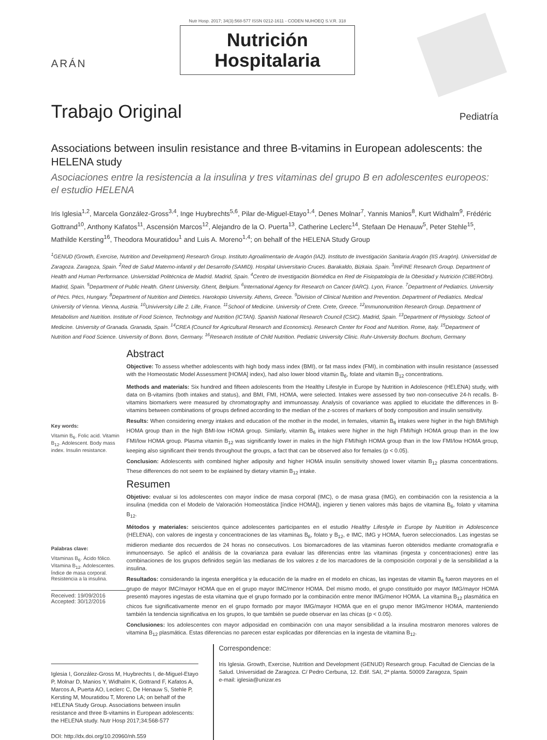ARÁN
Nutr Hosp. 2017; 34(3):568-577 ISSN 0212-1611 - CODEN NUHOEQ S.V.R. 318
Nutrición
Hospitalaria
Trabajo Original
Pediatría
Associations between insulin resistance and three B-vitamins in European adolescents: the HELENA study
Asociaciones entre la resistencia a la insulina y tres vitaminas del grupo B en adolescentes europeos: el estudio HELENA
Iris Iglesia<sup>1,2</sup>, Marcela González-Gross<sup>3,4</sup>, Inge Huybrechts<sup>5,6</sup>, Pilar de-Miguel-Etayo<sup>1,4</sup>, Denes Molnar<sup>7</sup>, Yannis Manios<sup>8</sup>, Kurt Widhalm<sup>9</sup>, Frédéric Gottrand<sup>10</sup>, Anthony Kafatos<sup>11</sup>, Ascensión Marcos<sup>12</sup>, Alejandro de la O. Puerta<sup>13</sup>, Catherine Leclerc<sup>14</sup>, Stefaan De Henauw<sup>5</sup>, Peter Stehle<sup>15</sup>, Mathilde Kersting<sup>16</sup>, Theodora Mouratidou<sup>1</sup> and Luis A. Moreno<sup>1,4</sup>; on behalf of the HELENA Study Group
<sup>1</sup> GENUD (Growth, Exercise, Nutrition and Development) Research Group. Instituto Agroalimentario de Aragón (IA2). Instituto de Investigación Sanitaria Aragón (IIS Aragón). Universidad de Zaragoza. Zaragoza, Spain. <sup>2</sup>Red de Salud Materno-infantil y del Desarrollo (SAMID). Hospital Universitario Cruces. Barakaldo, Bizkaia. Spain. <sup>3</sup>ImFINE Research Group. Department of Health and Human Performance. Universidad Politécnica de Madrid. Madrid, Spain. <sup>4</sup>Centro de Investigación Biomédica en Red de Fisiopatología de la Obesidad y Nutrición (CIBERObn). Madrid, Spain. <sup>5</sup>Department of Public Health. Ghent University. Ghent, Belgium. <sup>6</sup>International Agency for Research on Cancer (IARC). Lyon, France. <sup>7</sup>Department of Pediatrics. University of Pécs. Pécs, Hungary. <sup>8</sup>Department of Nutrition and Dietetics. Harokopio University. Athens, Greece. <sup>9</sup>Division of Clinical Nutrition and Prevention. Department of Pediatrics. Medical University of Vienna. Vienna, Austria. <sup>10</sup>Univiversity Lille 2. Lille, France. <sup>11</sup>School of Medicine. University of Crete. Crete, Greece. <sup>12</sup>Immunonutrition Research Group. Department of Metabolism and Nutrition. Institute of Food Science, Technology and Nutrition (ICTAN). Spanish National Research Council (CSIC). Madrid, Spain. <sup>13</sup>Department of Physiology. School of Medicine. University of Granada. Granada, Spain. <sup>14</sup>CREA (Council for Agricultural Research and Economics). Research Center for Food and Nutrition. Rome, Italy. <sup>15</sup>Department of Nutrition and Food Science. University of Bonn. Bonn, Germany. <sup>16</sup>Research Institute of Child Nutrition. Pediatric University Clinic. Ruhr-University Bochum. Bochum, Germany
Key words:
Vitamin B<sub>6</sub>. Folic acid. Vitamin B<sub>12</sub>. Adolescent. Body mass index. Insulin resistance.
Palabras clave:
Vitaminas B<sub>6</sub>. Ácido fólico. Vitamina B<sub>12</sub>. Adolescentes. Índice de masa corporal. Resistencia a la insulina.
Received: 19/09/2016
Accepted: 30/12/2016
Abstract
Objective: To assess whether adolescents with high body mass index (BMI), or fat mass index (FMI), in combination with insulin resistance (assessed with the Homeostatic Model Assessment [HOMA] index), had also lower blood vitamin B<sub>6</sub>, folate and vitamin B<sub>12</sub> concentrations.
Methods and materials: Six hundred and fifteen adolescents from the Healthy Lifestyle in Europe by Nutrition in Adolescence (HELENA) study, with data on B-vitamins (both intakes and status), and BMI, FMI, HOMA, were selected. Intakes were assessed by two non-consecutive 24-h recalls. B-vitamins biomarkers were measured by chromatography and immunoassay. Analysis of covariance was applied to elucidate the differences in B-vitamins between combinations of groups defined according to the median of the z-scores of markers of body composition and insulin sensitivity.
Results: When considering energy intakes and education of the mother in the model, in females, vitamin B<sub>6</sub> intakes were higher in the high BMI/high HOMA group than in the high BMI-low HOMA group. Similarly, vitamin B<sub>6</sub> intakes were higher in the high FMI/high HOMA group than in the low FMI/low HOMA group. Plasma vitamin B<sub>12</sub> was significantly lower in males in the high FMI/high HOMA group than in the low FMI/low HOMA group, keeping also significant their trends throughout the groups, a fact that can be observed also for females (p < 0.05).
Conclusion: Adolescents with combined higher adiposity and higher HOMA insulin sensitivity showed lower vitamin B<sub>12</sub> plasma concentrations. These differences do not seem to be explained by dietary vitamin B<sub>12</sub> intake.
Resumen
Objetivo: evaluar si los adolescentes con mayor índice de masa corporal (IMC), o de masa grasa (IMG), en combinación con la resistencia a la insulina (medida con el Modelo de Valoración Homeostática [índice HOMA]), ingieren y tienen valores más bajos de vitamina B<sub>6</sub>, folato y vitamina B<sub>12</sub>.
Métodos y materiales: seiscientos quince adolescentes participantes en el estudio Healthy Lifestyle in Europe by Nutrition in Adolescence (HELENA), con valores de ingesta y concentraciones de las vitaminas B<sub>6</sub>, folato y B<sub>12</sub>, e IMC, IMG y HOMA, fueron seleccionados. Las ingestas se midieron mediante dos recuerdos de 24 horas no consecutivos. Los biomarcadores de las vitaminas fueron obtenidos mediante cromatografía e inmunoensayo. Se aplicó el análisis de la covarianza para evaluar las diferencias entre las vitaminas (ingesta y concentraciones) entre las combinaciones de los grupos definidos según las medianas de los valores z de los marcadores de la composición corporal y de la sensibilidad a la insulina.
Resultados: considerando la ingesta energética y la educación de la madre en el modelo en chicas, las ingestas de vitamin B<sub>6</sub> fueron mayores en el grupo de mayor IMC/mayor HOMA que en el grupo mayor IMC/menor HOMA. Del mismo modo, el grupo constituido por mayor IMG/mayor HOMA presentó mayores ingestas de esta vitamina que el grupo formado por la combinación entre menor IMG/menor HOMA. La vitamina B<sub>12</sub> plasmática en chicos fue significativamente menor en el grupo formado por mayor IMG/mayor HOMA que en el grupo menor IMG/menor HOMA, manteniendo también la tendencia significativa en los grupos, lo que también se puede observar en las chicas (p < 0.05).
Conclusiones: los adolescentes con mayor adiposidad en combinación con una mayor sensibilidad a la insulina mostraron menores valores de vitamina B<sub>12</sub> plasmática. Estas diferencias no parecen estar explicadas por diferencias en la ingesta de vitamina B<sub>12</sub>.
Iglesia I, González-Gross M, Huybrechts I, de-Miguel-Etayo P, Molnar D, Manios Y, Widhalm K, Gottrand F, Kafatos A, Marcos A, Puerta AO, Leclerc C, De Henauw S, Stehle P, Kersting M, Mouratidou T, Moreno LA; on behalf of the HELENA Study Group. Associations between insulin resistance and three B-vitamins in European adolescents: the HELENA study. Nutr Hosp 2017;34:568-577
DOI: http://dx.doi.org/10.20960/nh.559
Correspondence:
Iris Iglesia. Growth, Exercise, Nutrition and Development (GENUD) Research group. Facultad de Ciencias de la Salud. Universidad de Zaragoza. C/ Pedro Cerbuna, 12. Edif. SAI, 2ª planta. 50009 Zaragoza, Spain
e-mail: iglesia@unizar.es